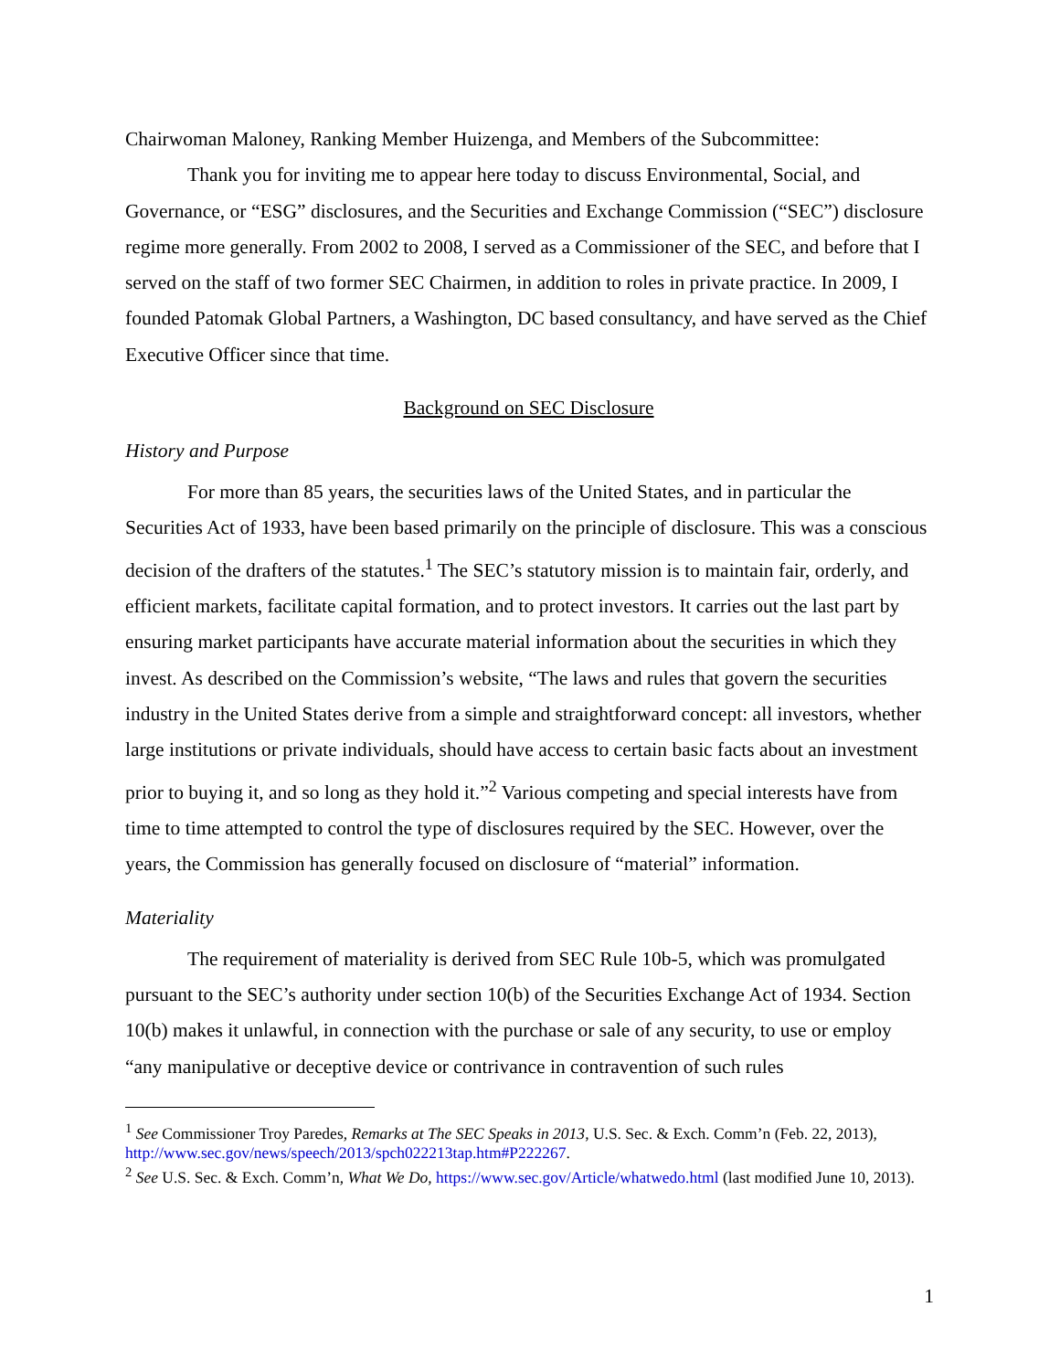Chairwoman Maloney, Ranking Member Huizenga, and Members of the Subcommittee:
Thank you for inviting me to appear here today to discuss Environmental, Social, and Governance, or “ESG” disclosures, and the Securities and Exchange Commission (“SEC”) disclosure regime more generally. From 2002 to 2008, I served as a Commissioner of the SEC, and before that I served on the staff of two former SEC Chairmen, in addition to roles in private practice. In 2009, I founded Patomak Global Partners, a Washington, DC based consultancy, and have served as the Chief Executive Officer since that time.
Background on SEC Disclosure
History and Purpose
For more than 85 years, the securities laws of the United States, and in particular the Securities Act of 1933, have been based primarily on the principle of disclosure. This was a conscious decision of the drafters of the statutes.<sup>1</sup> The SEC’s statutory mission is to maintain fair, orderly, and efficient markets, facilitate capital formation, and to protect investors. It carries out the last part by ensuring market participants have accurate material information about the securities in which they invest. As described on the Commission’s website, “The laws and rules that govern the securities industry in the United States derive from a simple and straightforward concept: all investors, whether large institutions or private individuals, should have access to certain basic facts about an investment prior to buying it, and so long as they hold it.”<sup>2</sup> Various competing and special interests have from time to time attempted to control the type of disclosures required by the SEC. However, over the years, the Commission has generally focused on disclosure of “material” information.
Materiality
The requirement of materiality is derived from SEC Rule 10b-5, which was promulgated pursuant to the SEC’s authority under section 10(b) of the Securities Exchange Act of 1934. Section 10(b) makes it unlawful, in connection with the purchase or sale of any security, to use or employ “any manipulative or deceptive device or contrivance in contravention of such rules
<sup>1</sup> See Commissioner Troy Paredes, Remarks at The SEC Speaks in 2013, U.S. Sec. & Exch. Comm’n (Feb. 22, 2013), http://www.sec.gov/news/speech/2013/spch022213tap.htm#P222267.
<sup>2</sup> See U.S. Sec. & Exch. Comm’n, What We Do, https://www.sec.gov/Article/whatwedo.html (last modified June 10, 2013).
1